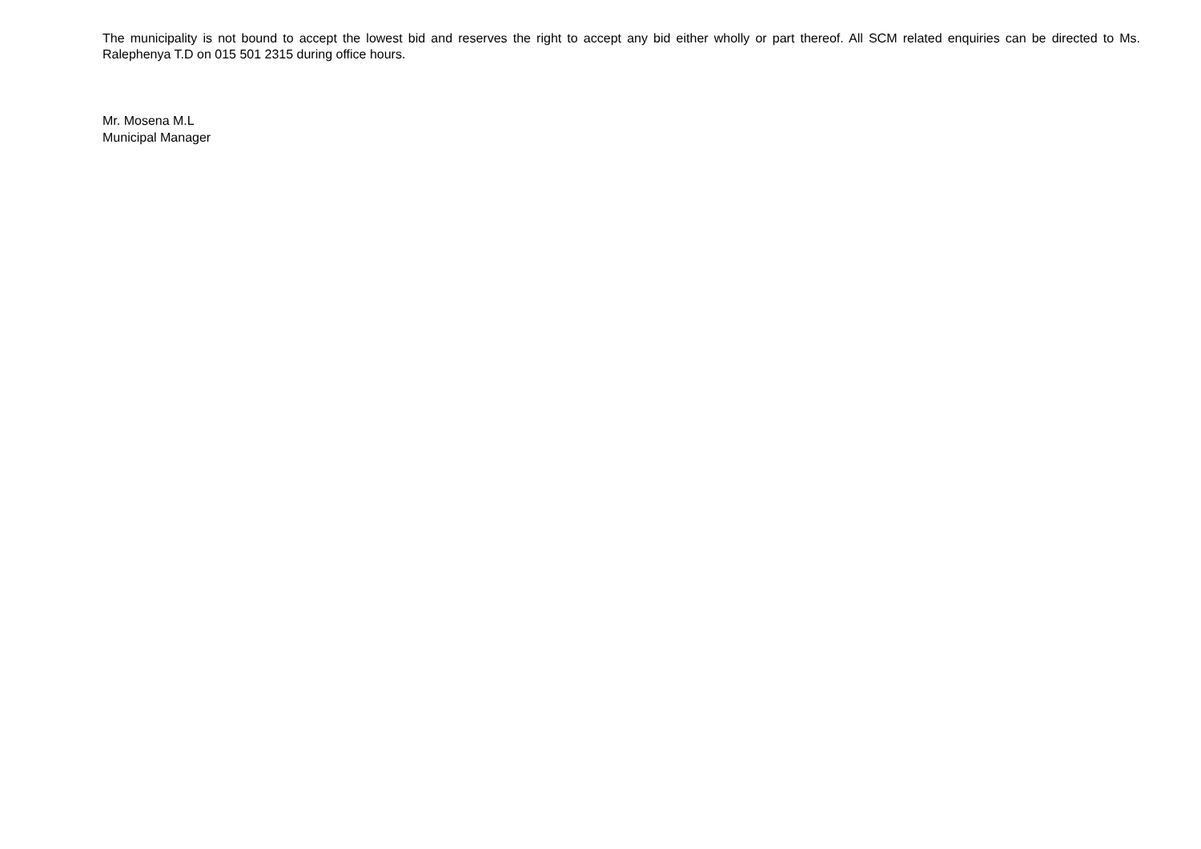The municipality is not bound to accept the lowest bid and reserves the right to accept any bid either wholly or part thereof. All SCM related enquiries can be directed to Ms. Ralephenya T.D on 015 501 2315 during office hours.
Mr. Mosena M.L
Municipal Manager